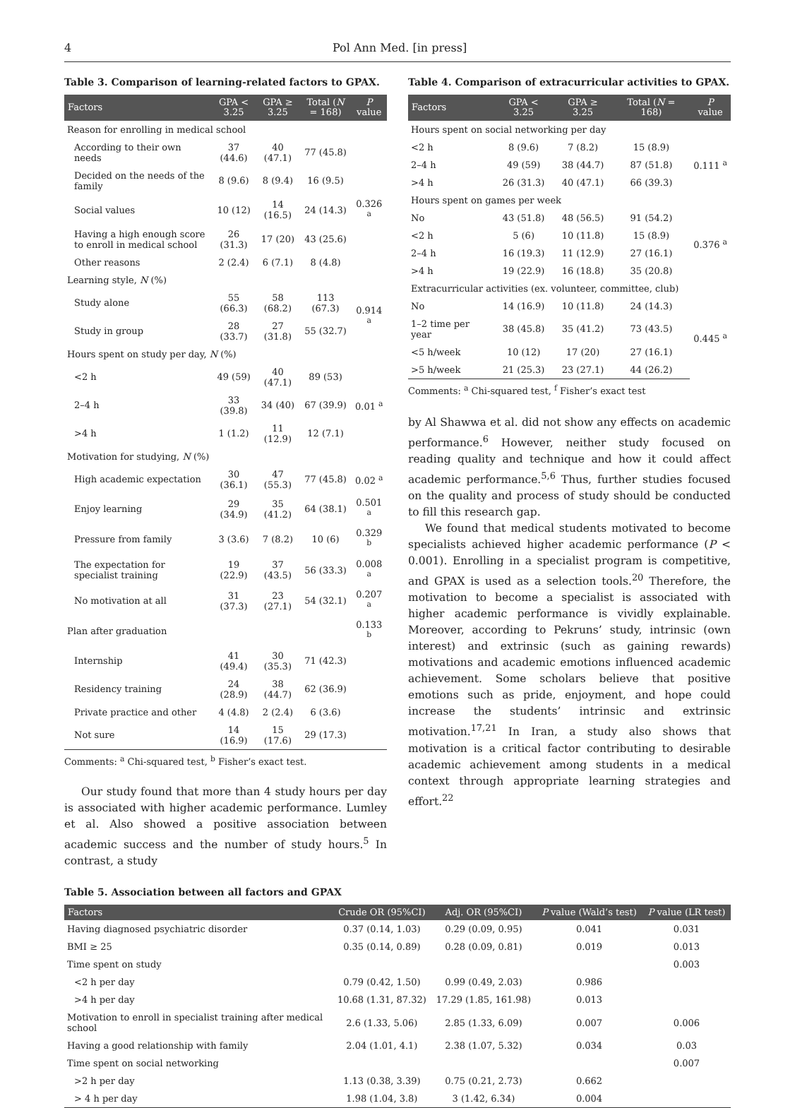4 Pol Ann Med. [in press]
Table 3. Comparison of learning-related factors to GPAX.
| Factors | GPA < 3.25 | GPA ≥ 3.25 | Total ( N = 168) | P value |
| --- | --- | --- | --- | --- |
| Reason for enrolling in medical school | | | | |
| According to their own needs | 37 (44.6) | 40 (47.1) | 77 (45.8) | |
| Decided on the needs of the family | 8 (9.6) | 8 (9.4) | 16 (9.5) | |
| Social values | 10 (12) | 14 (16.5) | 24 (14.3) | 0.326 <sup>a</sup> |
| Having a high enough score to enroll in medical school | 26 (31.3) | 17 (20) | 43 (25.6) | |
| Other reasons | 2 (2.4) | 6 (7.1) | 8 (4.8) | |
| Learning style, N (%) | | | | |
| Study alone | 55 (66.3) | 58 (68.2) | 113 (67.3) | 0.914 <sup>a</sup> |
| Study in group | 28 (33.7) | 27 (31.8) | 55 (32.7) | |
| Hours spent on study per day, N (%) | | | | |
| <2 h | 49 (59) | 40 (47.1) | 89 (53) | |
| 2–4 h | 33 (39.8) | 34 (40) | 67 (39.9) | 0.01 <sup>a</sup> |
| >4 h | 1 (1.2) | 11 (12.9) | 12 (7.1) | |
| Motivation for studying, N (%) | | | | |
| High academic expectation | 30 (36.1) | 47 (55.3) | 77 (45.8) | 0.02 <sup>a</sup> |
| Enjoy learning | 29 (34.9) | 35 (41.2) | 64 (38.1) | 0.501 <sup>a</sup> |
| Pressure from family | 3 (3.6) | 7 (8.2) | 10 (6) | 0.329 <sup>b</sup> |
| The expectation for specialist training | 19 (22.9) | 37 (43.5) | 56 (33.3) | 0.008 <sup>a</sup> |
| No motivation at all | 31 (37.3) | 23 (27.1) | 54 (32.1) | 0.207 <sup>a</sup> |
| Plan after graduation | | | | 0.133 <sup>b</sup> |
| Internship | 41 (49.4) | 30 (35.3) | 71 (42.3) | |
| Residency training | 24 (28.9) | 38 (44.7) | 62 (36.9) | |
| Private practice and other | 4 (4.8) | 2 (2.4) | 6 (3.6) | |
| Not sure | 14 (16.9) | 15 (17.6) | 29 (17.3) | |
Comments: <sup>a</sup> Chi-squared test, <sup>b</sup> Fisher’s exact test.
Our study found that more than 4 study hours per day is associated with higher academic performance. Lumley et al. Also showed a positive association between academic success and the number of study hours.<sup>5</sup> In contrast, a study
Table 4. Comparison of extracurricular activities to GPAX.
| Factors | GPA < 3.25 | GPA ≥ 3.25 | Total ( N = 168) | P value |
| --- | --- | --- | --- | --- |
| Hours spent on social networking per day | | | | |
| <2 h | 8 (9.6) | 7 (8.2) | 15 (8.9) | 0.111 <sup>a</sup> |
| 2–4 h | 49 (59) | 38 (44.7) | 87 (51.8) | |
| >4 h | 26 (31.3) | 40 (47.1) | 66 (39.3) | |
| Hours spent on games per week | | | | |
| No | 43 (51.8) | 48 (56.5) | 91 (54.2) | 0.376 <sup>a</sup> |
| <2 h | 5 (6) | 10 (11.8) | 15 (8.9) | |
| 2–4 h | 16 (19.3) | 11 (12.9) | 27 (16.1) | |
| >4 h | 19 (22.9) | 16 (18.8) | 35 (20.8) | |
| Extracurricular activities (ex. volunteer, committee, club) | | | | |
| No | 14 (16.9) | 10 (11.8) | 24 (14.3) | 0.445 <sup>a</sup> |
| 1–2 time per year | 38 (45.8) | 35 (41.2) | 73 (43.5) | |
| <5 h/week | 10 (12) | 17 (20) | 27 (16.1) | |
| >5 h/week | 21 (25.3) | 23 (27.1) | 44 (26.2) | |
Comments: <sup>a</sup> Chi-squared test, <sup>f</sup> Fisher’s exact test
by Al Shawwa et al. did not show any effects on academic performance.<sup>6</sup> However, neither study focused on reading quality and technique and how it could affect academic performance.<sup>5,6</sup> Thus, further studies focused on the quality and process of study should be conducted to fill this research gap.
We found that medical students motivated to become specialists achieved higher academic performance (P < 0.001). Enrolling in a specialist program is competitive, and GPAX is used as a selection tools.<sup>20</sup> Therefore, the motivation to become a specialist is associated with higher academic performance is vividly explainable. Moreover, according to Pekruns’ study, intrinsic (own interest) and extrinsic (such as gaining rewards) motivations and academic emotions influenced academic achievement. Some scholars believe that positive emotions such as pride, enjoyment, and hope could increase the students’ intrinsic and extrinsic motivation.<sup>17,21</sup> In Iran, a study also shows that motivation is a critical factor contributing to desirable academic achievement among students in a medical context through appropriate learning strategies and effort.<sup>22</sup>
Table 5. Association between all factors and GPAX
| Factors | Crude OR (95%CI) | Adj. OR (95%CI) | P value (Wald’s test) | P value (LR test) |
| --- | --- | --- | --- | --- |
| Having diagnosed psychiatric disorder | 0.37 (0.14, 1.03) | 0.29 (0.09, 0.95) | 0.041 | 0.031 |
| BMI ≥ 25 | 0.35 (0.14, 0.89) | 0.28 (0.09, 0.81) | 0.019 | 0.013 |
| Time spent on study | | | | 0.003 |
| <2 h per day | 0.79 (0.42, 1.50) | 0.99 (0.49, 2.03) | 0.986 | |
| >4 h per day | 10.68 (1.31, 87.32) | 17.29 (1.85, 161.98) | 0.013 | |
| Motivation to enroll in specialist training after medical school | 2.6 (1.33, 5.06) | 2.85 (1.33, 6.09) | 0.007 | 0.006 |
| Having a good relationship with family | 2.04 (1.01, 4.1) | 2.38 (1.07, 5.32) | 0.034 | 0.03 |
| Time spent on social networking | | | | 0.007 |
| >2 h per day | 1.13 (0.38, 3.39) | 0.75 (0.21, 2.73) | 0.662 | |
| > 4 h per day | 1.98 (1.04, 3.8) | 3 (1.42, 6.34) | 0.004 | |